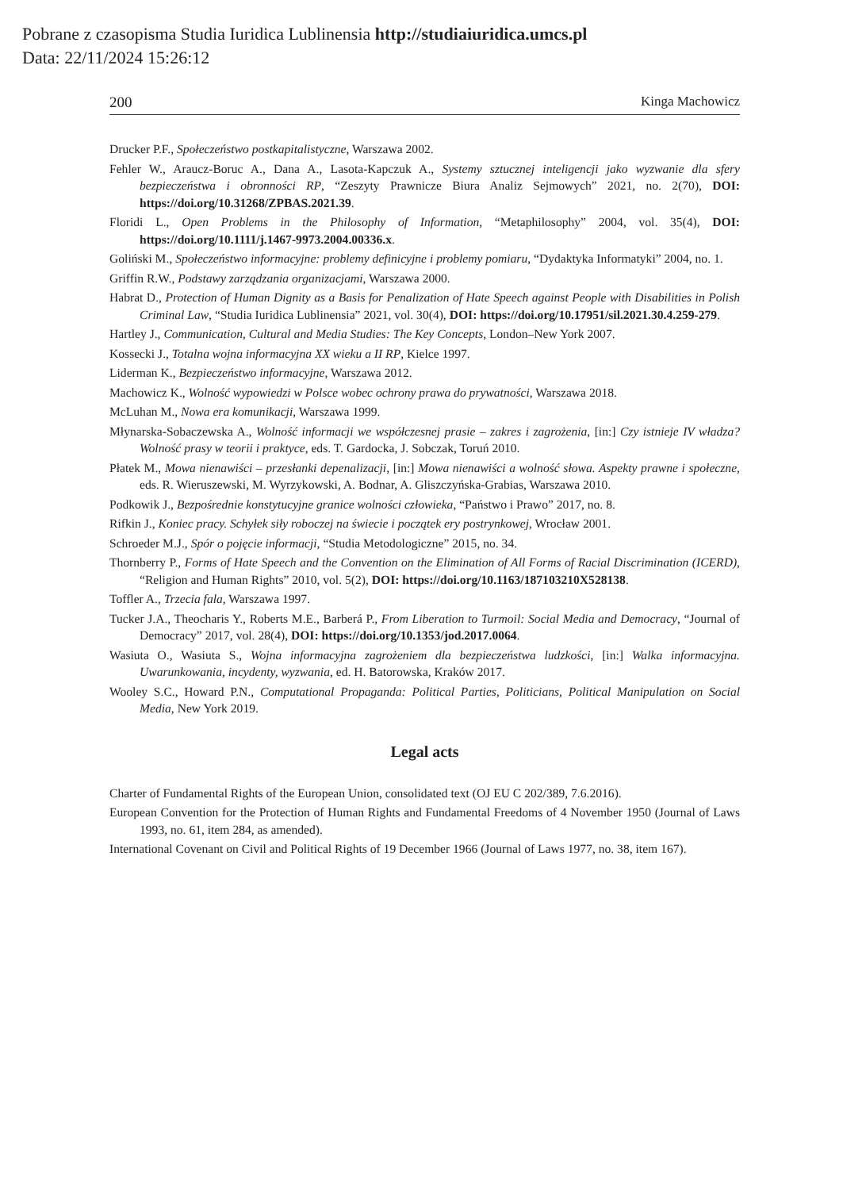Pobrane z czasopisma Studia Iuridica Lublinensia http://studiaiuridica.umcs.pl
Data: 22/11/2024 15:26:12
200 Kinga Machowicz
Drucker P.F., Społeczeństwo postkapitalistyczne, Warszawa 2002.
Fehler W., Araucz-Boruc A., Dana A., Lasota-Kapczuk A., Systemy sztucznej inteligencji jako wyzwanie dla sfery bezpieczeństwa i obronności RP, “Zeszyty Prawnicze Biura Analiz Sejmowych” 2021, no. 2(70), DOI: https://doi.org/10.31268/ZPBAS.2021.39.
Floridi L., Open Problems in the Philosophy of Information, “Metaphilosophy” 2004, vol. 35(4), DOI: https://doi.org/10.1111/j.1467-9973.2004.00336.x.
Goliński M., Społeczeństwo informacyjne: problemy definicyjne i problemy pomiaru, “Dydaktyka Informatyki” 2004, no. 1.
Griffin R.W., Podstawy zarządzania organizacjami, Warszawa 2000.
Habrat D., Protection of Human Dignity as a Basis for Penalization of Hate Speech against People with Disabilities in Polish Criminal Law, “Studia Iuridica Lublinensia” 2021, vol. 30(4), DOI: https://doi.org/10.17951/sil.2021.30.4.259-279.
Hartley J., Communication, Cultural and Media Studies: The Key Concepts, London–New York 2007.
Kossecki J., Totalna wojna informacyjna XX wieku a II RP, Kielce 1997.
Liderman K., Bezpieczeństwo informacyjne, Warszawa 2012.
Machowicz K., Wolność wypowiedzi w Polsce wobec ochrony prawa do prywatności, Warszawa 2018.
McLuhan M., Nowa era komunikacji, Warszawa 1999.
Młynarska-Sobaczewska A., Wolność informacji we współczesnej prasie – zakres i zagrożenia, [in:] Czy istnieje IV władza? Wolność prasy w teorii i praktyce, eds. T. Gardocka, J. Sobczak, Toruń 2010.
Płatek M., Mowa nienawiści – przesłanki depenalizacji, [in:] Mowa nienawiści a wolność słowa. Aspekty prawne i społeczne, eds. R. Wieruszewski, M. Wyrzykowski, A. Bodnar, A. Gliszczyńska-Grabias, Warszawa 2010.
Podkowik J., Bezpośrednie konstytucyjne granice wolności człowieka, “Państwo i Prawo” 2017, no. 8.
Rifkin J., Koniec pracy. Schyłek siły roboczej na świecie i początek ery postrynkowej, Wrocław 2001.
Schroeder M.J., Spór o pojęcie informacji, “Studia Metodologiczne” 2015, no. 34.
Thornberry P., Forms of Hate Speech and the Convention on the Elimination of All Forms of Racial Discrimination (ICERD), “Religion and Human Rights” 2010, vol. 5(2), DOI: https://doi.org/10.1163/187103210X528138.
Toffler A., Trzecia fala, Warszawa 1997.
Tucker J.A., Theocharis Y., Roberts M.E., Barberá P., From Liberation to Turmoil: Social Media and Democracy, “Journal of Democracy” 2017, vol. 28(4), DOI: https://doi.org/10.1353/jod.2017.0064.
Wasiuta O., Wasiuta S., Wojna informacyjna zagrożeniem dla bezpieczeństwa ludzkości, [in:] Walka informacyjna. Uwarunkowania, incydenty, wyzwania, ed. H. Batorowska, Kraków 2017.
Wooley S.C., Howard P.N., Computational Propaganda: Political Parties, Politicians, Political Manipulation on Social Media, New York 2019.
Legal acts
Charter of Fundamental Rights of the European Union, consolidated text (OJ EU C 202/389, 7.6.2016).
European Convention for the Protection of Human Rights and Fundamental Freedoms of 4 November 1950 (Journal of Laws 1993, no. 61, item 284, as amended).
International Covenant on Civil and Political Rights of 19 December 1966 (Journal of Laws 1977, no. 38, item 167).